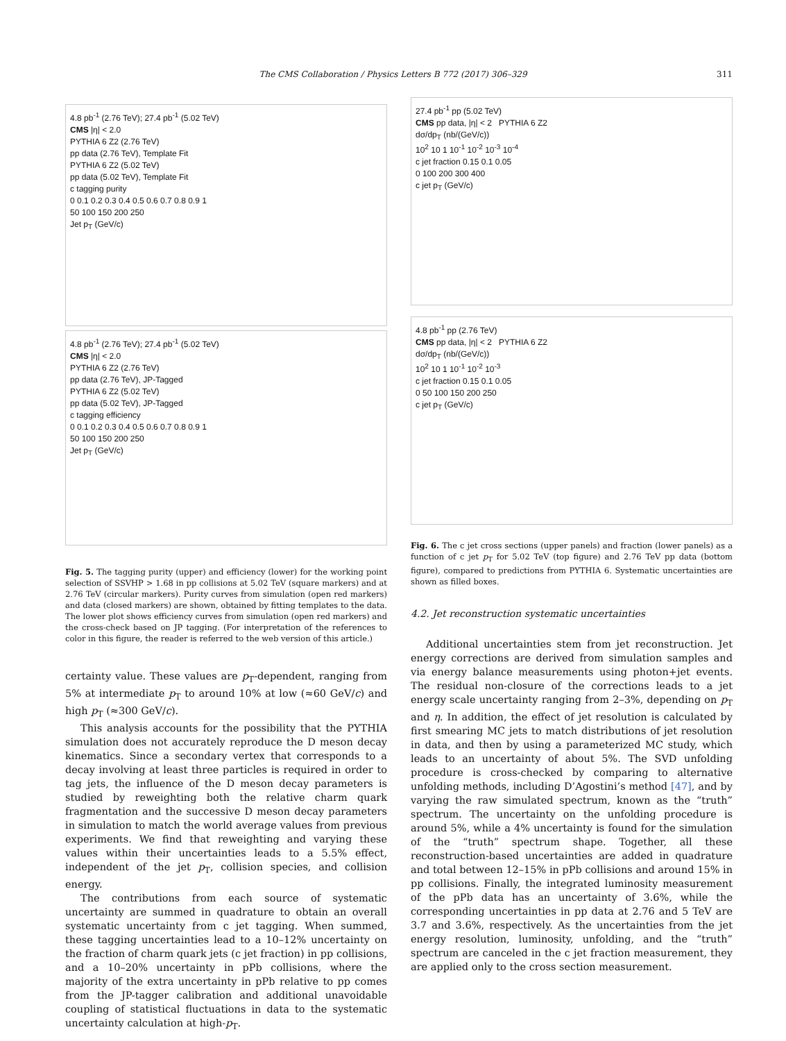The CMS Collaboration / Physics Letters B 772 (2017) 306–329
311
4.8 pb<sup>-1</sup> (2.76 TeV); 27.4 pb<sup>-1</sup> (5.02 TeV)
CMS |η| < 2.0
PYTHIA 6 Z2 (2.76 TeV)
pp data (2.76 TeV), Template Fit
PYTHIA 6 Z2 (5.02 TeV)
pp data (5.02 TeV), Template Fit
c tagging purity
0 0.1 0.2 0.3 0.4 0.5 0.6 0.7 0.8 0.9 1
50 100 150 200 250
Jet p<sub>T</sub> (GeV/c)
4.8 pb<sup>-1</sup> (2.76 TeV); 27.4 pb<sup>-1</sup> (5.02 TeV)
CMS |η| < 2.0
PYTHIA 6 Z2 (2.76 TeV)
pp data (2.76 TeV), JP-Tagged
PYTHIA 6 Z2 (5.02 TeV)
pp data (5.02 TeV), JP-Tagged
c tagging efficiency
0 0.1 0.2 0.3 0.4 0.5 0.6 0.7 0.8 0.9 1
50 100 150 200 250
Jet p<sub>T</sub> (GeV/c)
Fig. 5. The tagging purity (upper) and efficiency (lower) for the working point selection of SSVHP > 1.68 in pp collisions at 5.02 TeV (square markers) and at 2.76 TeV (circular markers). Purity curves from simulation (open red markers) and data (closed markers) are shown, obtained by fitting templates to the data. The lower plot shows efficiency curves from simulation (open red markers) and the cross-check based on JP tagging. (For interpretation of the references to color in this figure, the reader is referred to the web version of this article.)
certainty value. These values are p<sub>T</sub>-dependent, ranging from 5% at intermediate p<sub>T</sub> to around 10% at low (≈60 GeV/c) and high p<sub>T</sub> (≈300 GeV/c).
This analysis accounts for the possibility that the PYTHIA simulation does not accurately reproduce the D meson decay kinematics. Since a secondary vertex that corresponds to a decay involving at least three particles is required in order to tag jets, the influence of the D meson decay parameters is studied by reweighting both the relative charm quark fragmentation and the successive D meson decay parameters in simulation to match the world average values from previous experiments. We find that reweighting and varying these values within their uncertainties leads to a 5.5% effect, independent of the jet p<sub>T</sub>, collision species, and collision energy.
The contributions from each source of systematic uncertainty are summed in quadrature to obtain an overall systematic uncertainty from c jet tagging. When summed, these tagging uncertainties lead to a 10–12% uncertainty on the fraction of charm quark jets (c jet fraction) in pp collisions, and a 10–20% uncertainty in pPb collisions, where the majority of the extra uncertainty in pPb relative to pp comes from the JP-tagger calibration and additional unavoidable coupling of statistical fluctuations in data to the systematic uncertainty calculation at high-p<sub>T</sub>.
27.4 pb<sup>-1</sup> pp (5.02 TeV)
CMS pp data, |η| < 2 PYTHIA 6 Z2
dσ/dp<sub>T</sub> (nb/(GeV/c))
10<sup>2</sup> 10 1 10<sup>-1</sup> 10<sup>-2</sup> 10<sup>-3</sup> 10<sup>-4</sup>
c jet fraction 0.15 0.1 0.05
0 100 200 300 400
c jet p<sub>T</sub> (GeV/c)
4.8 pb<sup>-1</sup> pp (2.76 TeV)
CMS pp data, |η| < 2 PYTHIA 6 Z2
dσ/dp<sub>T</sub> (nb/(GeV/c))
10<sup>2</sup> 10 1 10<sup>-1</sup> 10<sup>-2</sup> 10<sup>-3</sup>
c jet fraction 0.15 0.1 0.05
0 50 100 150 200 250
c jet p<sub>T</sub> (GeV/c)
Fig. 6. The c jet cross sections (upper panels) and fraction (lower panels) as a function of c jet p<sub>T</sub> for 5.02 TeV (top figure) and 2.76 TeV pp data (bottom figure), compared to predictions from PYTHIA 6. Systematic uncertainties are shown as filled boxes.
4.2. Jet reconstruction systematic uncertainties
Additional uncertainties stem from jet reconstruction. Jet energy corrections are derived from simulation samples and via energy balance measurements using photon+jet events. The residual non-closure of the corrections leads to a jet energy scale uncertainty ranging from 2–3%, depending on p<sub>T</sub> and η. In addition, the effect of jet resolution is calculated by first smearing MC jets to match distributions of jet resolution in data, and then by using a parameterized MC study, which leads to an uncertainty of about 5%. The SVD unfolding procedure is cross-checked by comparing to alternative unfolding methods, including D’Agostini’s method [47], and by varying the raw simulated spectrum, known as the “truth” spectrum. The uncertainty on the unfolding procedure is around 5%, while a 4% uncertainty is found for the simulation of the “truth” spectrum shape. Together, all these reconstruction-based uncertainties are added in quadrature and total between 12–15% in pPb collisions and around 15% in pp collisions. Finally, the integrated luminosity measurement of the pPb data has an uncertainty of 3.6%, while the corresponding uncertainties in pp data at 2.76 and 5 TeV are 3.7 and 3.6%, respectively. As the uncertainties from the jet energy resolution, luminosity, unfolding, and the “truth” spectrum are canceled in the c jet fraction measurement, they are applied only to the cross section measurement.